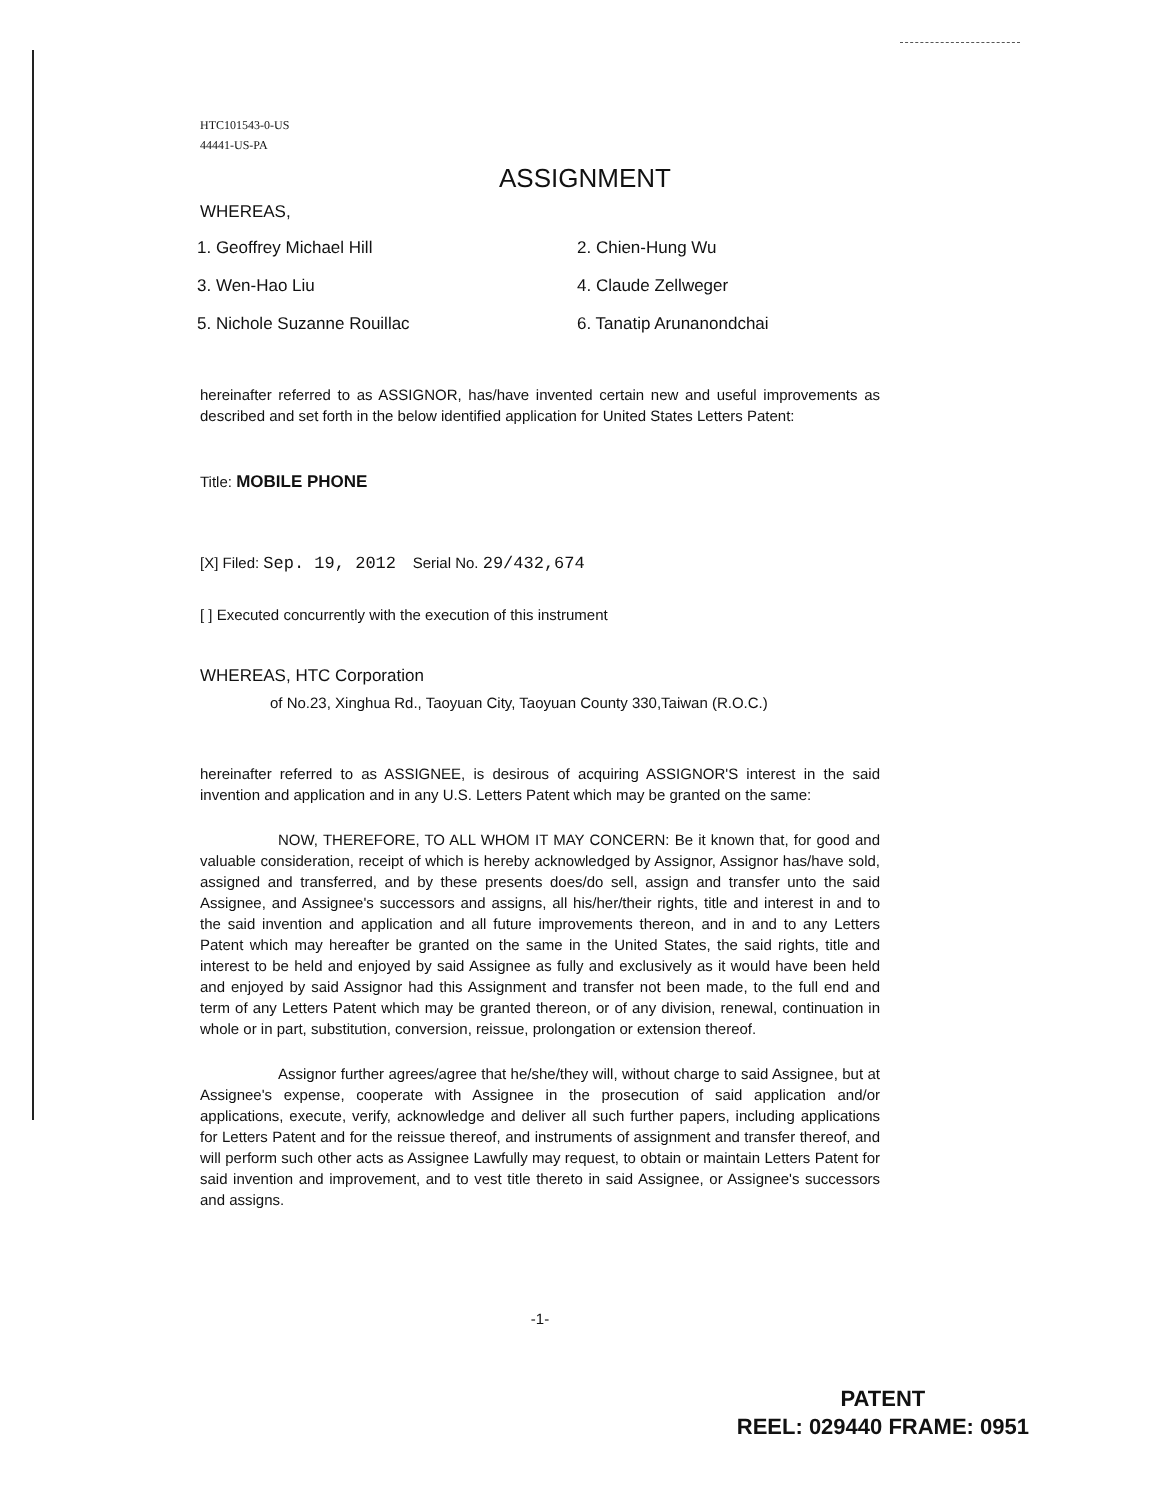HTC101543-0-US
44441-US-PA
ASSIGNMENT
WHEREAS,
1. Geoffrey Michael Hill
2. Chien-Hung Wu
3. Wen-Hao Liu
4. Claude Zellweger
5. Nichole Suzanne Rouillac
6. Tanatip Arunanondchai
hereinafter referred to as ASSIGNOR, has/have invented certain new and useful improvements as described and set forth in the below identified application for United States Letters Patent:
Title: MOBILE PHONE
[X] Filed: Sep. 19, 2012 Serial No. 29/432,674
[ ] Executed concurrently with the execution of this instrument
WHEREAS, HTC Corporation
of No.23, Xinghua Rd., Taoyuan City, Taoyuan County 330,Taiwan (R.O.C.)
hereinafter referred to as ASSIGNEE, is desirous of acquiring ASSIGNOR'S interest in the said invention and application and in any U.S. Letters Patent which may be granted on the same:
NOW, THEREFORE, TO ALL WHOM IT MAY CONCERN: Be it known that, for good and valuable consideration, receipt of which is hereby acknowledged by Assignor, Assignor has/have sold, assigned and transferred, and by these presents does/do sell, assign and transfer unto the said Assignee, and Assignee's successors and assigns, all his/her/their rights, title and interest in and to the said invention and application and all future improvements thereon, and in and to any Letters Patent which may hereafter be granted on the same in the United States, the said rights, title and interest to be held and enjoyed by said Assignee as fully and exclusively as it would have been held and enjoyed by said Assignor had this Assignment and transfer not been made, to the full end and term of any Letters Patent which may be granted thereon, or of any division, renewal, continuation in whole or in part, substitution, conversion, reissue, prolongation or extension thereof.
Assignor further agrees/agree that he/she/they will, without charge to said Assignee, but at Assignee's expense, cooperate with Assignee in the prosecution of said application and/or applications, execute, verify, acknowledge and deliver all such further papers, including applications for Letters Patent and for the reissue thereof, and instruments of assignment and transfer thereof, and will perform such other acts as Assignee Lawfully may request, to obtain or maintain Letters Patent for said invention and improvement, and to vest title thereto in said Assignee, or Assignee's successors and assigns.
-1-
PATENT
REEL: 029440 FRAME: 0951